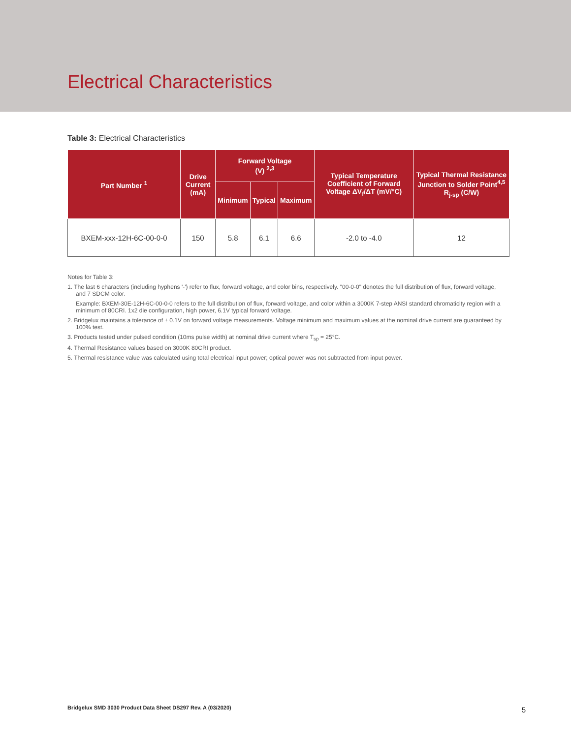Electrical Characteristics
Table 3: Electrical Characteristics
| Part Number <sup>1</sup> | Drive Current (mA) | Forward Voltage (V) <sup>2,3</sup> | | | Typical Temperature Coefficient of Forward Voltage ΔV<sub>f</sub>/ΔT (mV/°C) | Typical Thermal Resistance Junction to Solder Point<sup>4,5</sup> R<sub>j-sp</sub> (C/W) |
| --- | --- | --- | --- | --- | --- | --- |
| | | Minimum | Typical | Maximum | | |
| BXEM-xxx-12H-6C-00-0-0 | 150 | 5.8 | 6.1 | 6.6 | -2.0 to -4.0 | 12 |
Notes for Table 3:
1. The last 6 characters (including hyphens '-') refer to flux, forward voltage, and color bins, respectively. "00-0-0" denotes the full distribution of flux, forward voltage, and 7 SDCM color.
Example: BXEM-30E-12H-6C-00-0-0 refers to the full distribution of flux, forward voltage, and color within a 3000K 7-step ANSI standard chromaticity region with a minimum of 80CRI. 1x2 die configuration, high power, 6.1V typical forward voltage.
2. Bridgelux maintains a tolerance of ± 0.1V on forward voltage measurements. Voltage minimum and maximum values at the nominal drive current are guaranteed by 100% test.
3. Products tested under pulsed condition (10ms pulse width) at nominal drive current where T<sub>sp</sub> = 25°C.
4. Thermal Resistance values based on 3000K 80CRI product.
5. Thermal resistance value was calculated using total electrical input power; optical power was not subtracted from input power.
Bridgelux SMD 3030 Product Data Sheet DS297 Rev. A (03/2020)
5